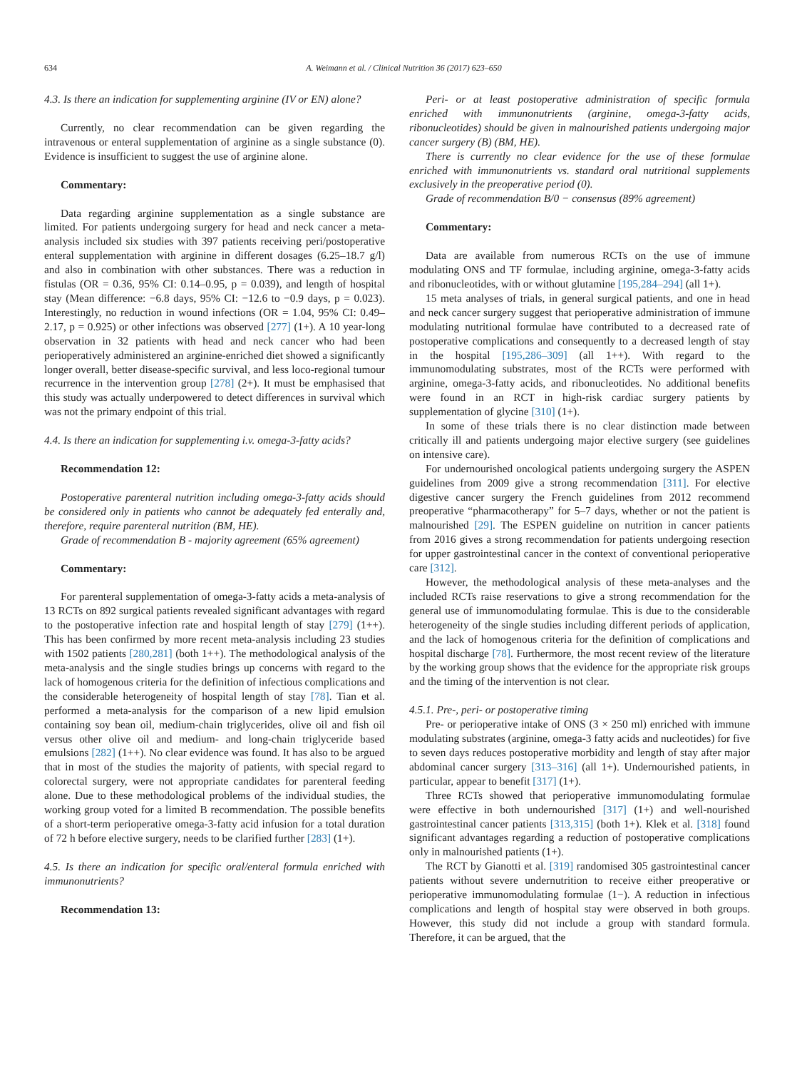634 A. Weimann et al. / Clinical Nutrition 36 (2017) 623–650
4.3. Is there an indication for supplementing arginine (IV or EN) alone?
Currently, no clear recommendation can be given regarding the intravenous or enteral supplementation of arginine as a single substance (0). Evidence is insufficient to suggest the use of arginine alone.
Commentary:
Data regarding arginine supplementation as a single substance are limited. For patients undergoing surgery for head and neck cancer a meta-analysis included six studies with 397 patients receiving peri/postoperative enteral supplementation with arginine in different dosages (6.25–18.7 g/l) and also in combination with other substances. There was a reduction in fistulas (OR = 0.36, 95% CI: 0.14–0.95, p = 0.039), and length of hospital stay (Mean difference: −6.8 days, 95% CI: −12.6 to −0.9 days, p = 0.023). Interestingly, no reduction in wound infections (OR = 1.04, 95% CI: 0.49–2.17, p = 0.925) or other infections was observed [277] (1+). A 10 year-long observation in 32 patients with head and neck cancer who had been perioperatively administered an arginine-enriched diet showed a significantly longer overall, better disease-specific survival, and less loco-regional tumour recurrence in the intervention group [278] (2+). It must be emphasised that this study was actually underpowered to detect differences in survival which was not the primary endpoint of this trial.
4.4. Is there an indication for supplementing i.v. omega-3-fatty acids?
Recommendation 12:
Postoperative parenteral nutrition including omega-3-fatty acids should be considered only in patients who cannot be adequately fed enterally and, therefore, require parenteral nutrition (BM, HE).
Grade of recommendation B - majority agreement (65% agreement)
Commentary:
For parenteral supplementation of omega-3-fatty acids a meta-analysis of 13 RCTs on 892 surgical patients revealed significant advantages with regard to the postoperative infection rate and hospital length of stay [279] (1++). This has been confirmed by more recent meta-analysis including 23 studies with 1502 patients [280,281] (both 1++). The methodological analysis of the meta-analysis and the single studies brings up concerns with regard to the lack of homogenous criteria for the definition of infectious complications and the considerable heterogeneity of hospital length of stay [78]. Tian et al. performed a meta-analysis for the comparison of a new lipid emulsion containing soy bean oil, medium-chain triglycerides, olive oil and fish oil versus other olive oil and medium- and long-chain triglyceride based emulsions [282] (1++). No clear evidence was found. It has also to be argued that in most of the studies the majority of patients, with special regard to colorectal surgery, were not appropriate candidates for parenteral feeding alone. Due to these methodological problems of the individual studies, the working group voted for a limited B recommendation. The possible benefits of a short-term perioperative omega-3-fatty acid infusion for a total duration of 72 h before elective surgery, needs to be clarified further [283] (1+).
4.5. Is there an indication for specific oral/enteral formula enriched with immunonutrients?
Recommendation 13:
Peri- or at least postoperative administration of specific formula enriched with immunonutrients (arginine, omega-3-fatty acids, ribonucleotides) should be given in malnourished patients undergoing major cancer surgery (B) (BM, HE).
There is currently no clear evidence for the use of these formulae enriched with immunonutrients vs. standard oral nutritional supplements exclusively in the preoperative period (0).
Grade of recommendation B/0 − consensus (89% agreement)
Commentary:
Data are available from numerous RCTs on the use of immune modulating ONS and TF formulae, including arginine, omega-3-fatty acids and ribonucleotides, with or without glutamine [195,284–294] (all 1+).
15 meta analyses of trials, in general surgical patients, and one in head and neck cancer surgery suggest that perioperative administration of immune modulating nutritional formulae have contributed to a decreased rate of postoperative complications and consequently to a decreased length of stay in the hospital [195,286–309] (all 1++). With regard to the immunomodulating substrates, most of the RCTs were performed with arginine, omega-3-fatty acids, and ribonucleotides. No additional benefits were found in an RCT in high-risk cardiac surgery patients by supplementation of glycine [310] (1+).
In some of these trials there is no clear distinction made between critically ill and patients undergoing major elective surgery (see guidelines on intensive care).
For undernourished oncological patients undergoing surgery the ASPEN guidelines from 2009 give a strong recommendation [311]. For elective digestive cancer surgery the French guidelines from 2012 recommend preoperative “pharmacotherapy” for 5–7 days, whether or not the patient is malnourished [29]. The ESPEN guideline on nutrition in cancer patients from 2016 gives a strong recommendation for patients undergoing resection for upper gastrointestinal cancer in the context of conventional perioperative care [312].
However, the methodological analysis of these meta-analyses and the included RCTs raise reservations to give a strong recommendation for the general use of immunomodulating formulae. This is due to the considerable heterogeneity of the single studies including different periods of application, and the lack of homogenous criteria for the definition of complications and hospital discharge [78]. Furthermore, the most recent review of the literature by the working group shows that the evidence for the appropriate risk groups and the timing of the intervention is not clear.
4.5.1. Pre-, peri- or postoperative timing
Pre- or perioperative intake of ONS (3 × 250 ml) enriched with immune modulating substrates (arginine, omega-3 fatty acids and nucleotides) for five to seven days reduces postoperative morbidity and length of stay after major abdominal cancer surgery [313–316] (all 1+). Undernourished patients, in particular, appear to benefit [317] (1+).
Three RCTs showed that perioperative immunomodulating formulae were effective in both undernourished [317] (1+) and well-nourished gastrointestinal cancer patients [313,315] (both 1+). Klek et al. [318] found significant advantages regarding a reduction of postoperative complications only in malnourished patients (1+).
The RCT by Gianotti et al. [319] randomised 305 gastrointestinal cancer patients without severe undernutrition to receive either preoperative or perioperative immunomodulating formulae (1−). A reduction in infectious complications and length of hospital stay were observed in both groups. However, this study did not include a group with standard formula. Therefore, it can be argued, that the